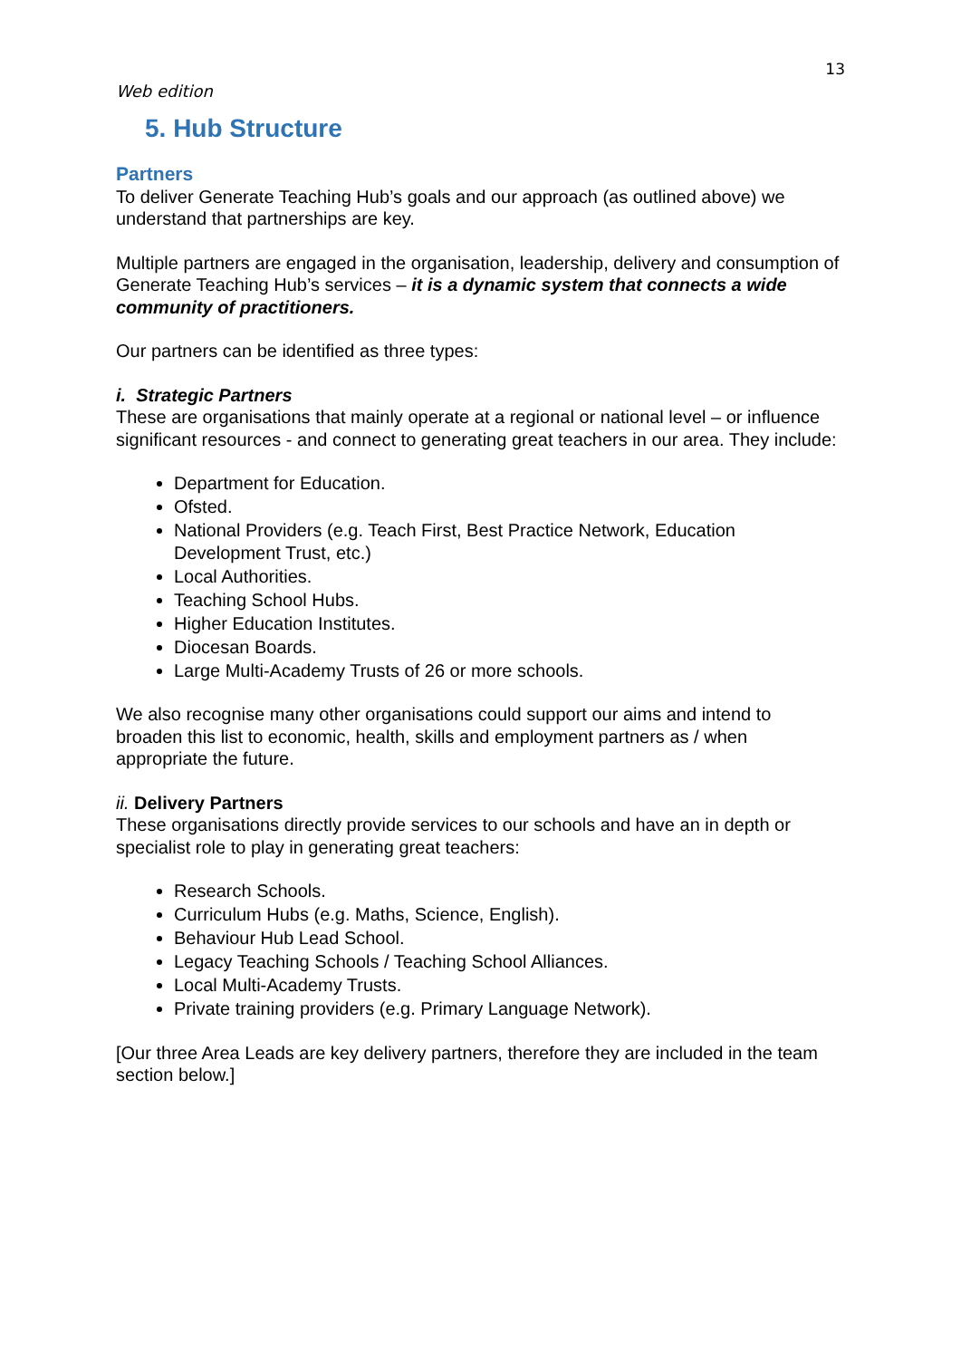13
Web edition
5. Hub Structure
Partners
To deliver Generate Teaching Hub’s goals and our approach (as outlined above) we understand that partnerships are key.
Multiple partners are engaged in the organisation, leadership, delivery and consumption of Generate Teaching Hub’s services – it is a dynamic system that connects a wide community of practitioners.
Our partners can be identified as three types:
i. Strategic Partners
These are organisations that mainly operate at a regional or national level – or influence significant resources - and connect to generating great teachers in our area. They include:
Department for Education.
Ofsted.
National Providers (e.g. Teach First, Best Practice Network, Education Development Trust, etc.)
Local Authorities.
Teaching School Hubs.
Higher Education Institutes.
Diocesan Boards.
Large Multi-Academy Trusts of 26 or more schools.
We also recognise many other organisations could support our aims and intend to broaden this list to economic, health, skills and employment partners as / when appropriate the future.
ii. Delivery Partners
These organisations directly provide services to our schools and have an in depth or specialist role to play in generating great teachers:
Research Schools.
Curriculum Hubs (e.g. Maths, Science, English).
Behaviour Hub Lead School.
Legacy Teaching Schools / Teaching School Alliances.
Local Multi-Academy Trusts.
Private training providers (e.g. Primary Language Network).
[Our three Area Leads are key delivery partners, therefore they are included in the team section below.]